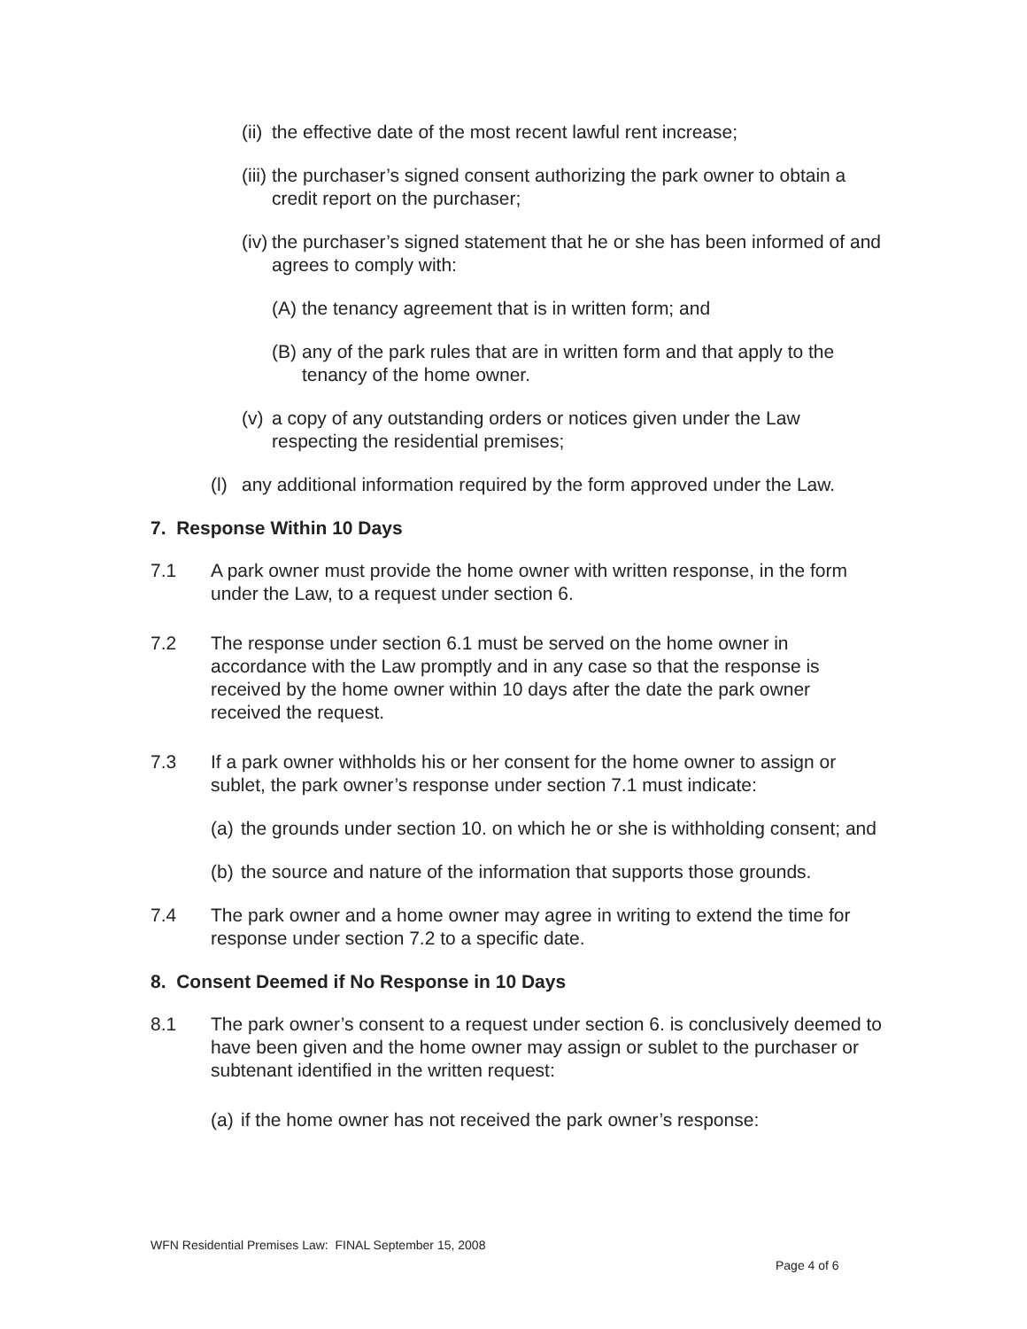(ii) the effective date of the most recent lawful rent increase;
(iii) the purchaser’s signed consent authorizing the park owner to obtain a credit report on the purchaser;
(iv) the purchaser’s signed statement that he or she has been informed of and agrees to comply with:
(A) the tenancy agreement that is in written form; and
(B) any of the park rules that are in written form and that apply to the tenancy of the home owner.
(v) a copy of any outstanding orders or notices given under the Law respecting the residential premises;
(l) any additional information required by the form approved under the Law.
7. Response Within 10 Days
7.1 A park owner must provide the home owner with written response, in the form under the Law, to a request under section 6.
7.2 The response under section 6.1 must be served on the home owner in accordance with the Law promptly and in any case so that the response is received by the home owner within 10 days after the date the park owner received the request.
7.3 If a park owner withholds his or her consent for the home owner to assign or sublet, the park owner’s response under section 7.1 must indicate:
(a) the grounds under section 10. on which he or she is withholding consent; and
(b) the source and nature of the information that supports those grounds.
7.4 The park owner and a home owner may agree in writing to extend the time for response under section 7.2 to a specific date.
8. Consent Deemed if No Response in 10 Days
8.1 The park owner’s consent to a request under section 6. is conclusively deemed to have been given and the home owner may assign or sublet to the purchaser or subtenant identified in the written request:
(a) if the home owner has not received the park owner’s response:
WFN Residential Premises Law: FINAL September 15, 2008
Page 4 of 6